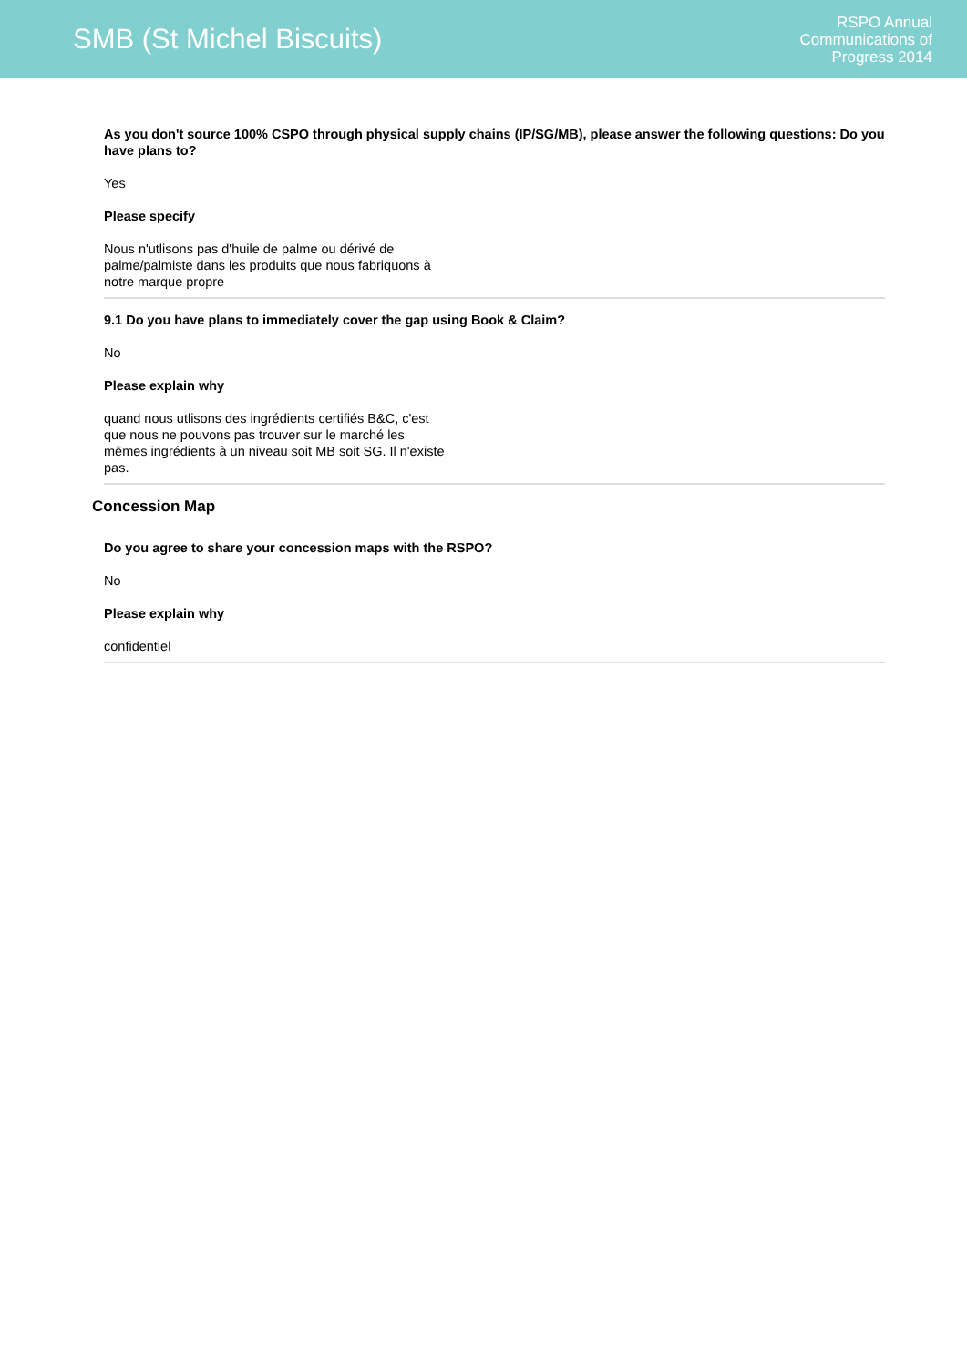SMB (St Michel Biscuits)
RSPO Annual
Communications of
Progress 2014
As you don't source 100% CSPO through physical supply chains (IP/SG/MB), please answer the following questions: Do you have plans to?
Yes
Please specify
Nous n'utlisons pas d'huile de palme ou dérivé de
palme/palmiste dans les produits que nous fabriquons à
notre marque propre
9.1 Do you have plans to immediately cover the gap using Book & Claim?
No
Please explain why
quand nous utlisons des ingrédients certifiés B&C, c'est
que nous ne pouvons pas trouver sur le marché les
mêmes ingrédients à un niveau soit MB soit SG. Il n'existe
pas.
Concession Map
Do you agree to share your concession maps with the RSPO?
No
Please explain why
confidentiel